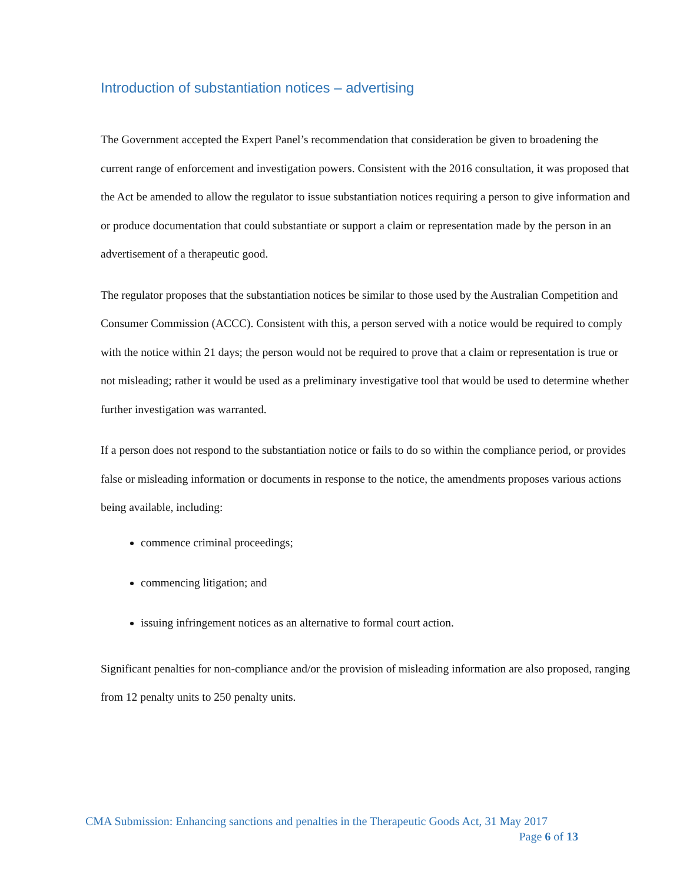Introduction of substantiation notices – advertising
The Government accepted the Expert Panel’s recommendation that consideration be given to broadening the current range of enforcement and investigation powers. Consistent with the 2016 consultation, it was proposed that the Act be amended to allow the regulator to issue substantiation notices requiring a person to give information and or produce documentation that could substantiate or support a claim or representation made by the person in an advertisement of a therapeutic good.
The regulator proposes that the substantiation notices be similar to those used by the Australian Competition and Consumer Commission (ACCC). Consistent with this, a person served with a notice would be required to comply with the notice within 21 days; the person would not be required to prove that a claim or representation is true or not misleading; rather it would be used as a preliminary investigative tool that would be used to determine whether further investigation was warranted.
If a person does not respond to the substantiation notice or fails to do so within the compliance period, or provides false or misleading information or documents in response to the notice, the amendments proposes various actions being available, including:
commence criminal proceedings;
commencing litigation; and
issuing infringement notices as an alternative to formal court action.
Significant penalties for non-compliance and/or the provision of misleading information are also proposed, ranging from 12 penalty units to 250 penalty units.
CMA Submission: Enhancing sanctions and penalties in the Therapeutic Goods Act, 31 May 2017
Page 6 of 13